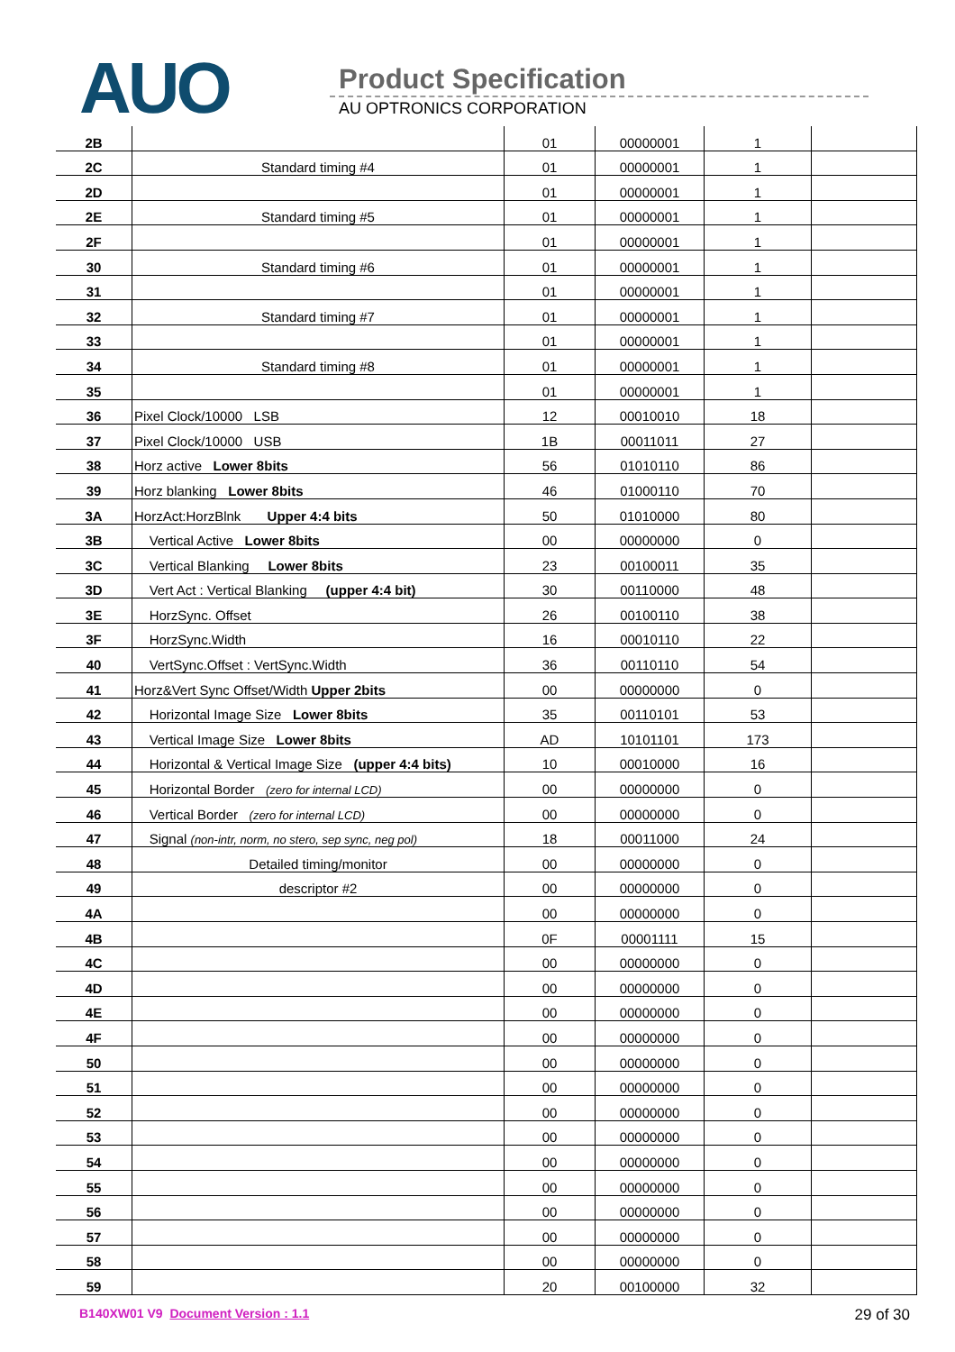AUO Product Specification
AU OPTRONICS CORPORATION
| 2B | | 01 | 00000001 | 1 | |
| 2C | Standard timing #4 | 01 | 00000001 | 1 | |
| 2D | | 01 | 00000001 | 1 | |
| 2E | Standard timing #5 | 01 | 00000001 | 1 | |
| 2F | | 01 | 00000001 | 1 | |
| 30 | Standard timing #6 | 01 | 00000001 | 1 | |
| 31 | | 01 | 00000001 | 1 | |
| 32 | Standard timing #7 | 01 | 00000001 | 1 | |
| 33 | | 01 | 00000001 | 1 | |
| 34 | Standard timing #8 | 01 | 00000001 | 1 | |
| 35 | | 01 | 00000001 | 1 | |
| 36 | Pixel Clock/10000 LSB | 12 | 00010010 | 18 | |
| 37 | Pixel Clock/10000 USB | 1B | 00011011 | 27 | |
| 38 | Horz active Lower 8bits | 56 | 01010110 | 86 | |
| 39 | Horz blanking Lower 8bits | 46 | 01000110 | 70 | |
| 3A | HorzAct:HorzBlnk Upper 4:4 bits | 50 | 01010000 | 80 | |
| 3B | Vertical Active Lower 8bits | 00 | 00000000 | 0 | |
| 3C | Vertical Blanking Lower 8bits | 23 | 00100011 | 35 | |
| 3D | Vert Act : Vertical Blanking (upper 4:4 bit) | 30 | 00110000 | 48 | |
| 3E | HorzSync. Offset | 26 | 00100110 | 38 | |
| 3F | HorzSync.Width | 16 | 00010110 | 22 | |
| 40 | VertSync.Offset : VertSync.Width | 36 | 00110110 | 54 | |
| 41 | Horz&Vert Sync Offset/Width Upper 2bits | 00 | 00000000 | 0 | |
| 42 | Horizontal Image Size Lower 8bits | 35 | 00110101 | 53 | |
| 43 | Vertical Image Size Lower 8bits | AD | 10101101 | 173 | |
| 44 | Horizontal & Vertical Image Size (upper 4:4 bits) | 10 | 00010000 | 16 | |
| 45 | Horizontal Border (zero for internal LCD) | 00 | 00000000 | 0 | |
| 46 | Vertical Border (zero for internal LCD) | 00 | 00000000 | 0 | |
| 47 | Signal (non-intr, norm, no stero, sep sync, neg pol) | 18 | 00011000 | 24 | |
| 48 | Detailed timing/monitor | 00 | 00000000 | 0 | |
| 49 | descriptor #2 | 00 | 00000000 | 0 | |
| 4A | | 00 | 00000000 | 0 | |
| 4B | | 0F | 00001111 | 15 | |
| 4C | | 00 | 00000000 | 0 | |
| 4D | | 00 | 00000000 | 0 | |
| 4E | | 00 | 00000000 | 0 | |
| 4F | | 00 | 00000000 | 0 | |
| 50 | | 00 | 00000000 | 0 | |
| 51 | | 00 | 00000000 | 0 | |
| 52 | | 00 | 00000000 | 0 | |
| 53 | | 00 | 00000000 | 0 | |
| 54 | | 00 | 00000000 | 0 | |
| 55 | | 00 | 00000000 | 0 | |
| 56 | | 00 | 00000000 | 0 | |
| 57 | | 00 | 00000000 | 0 | |
| 58 | | 00 | 00000000 | 0 | |
| 59 | | 20 | 00100000 | 32 | |
B140XW01 V9 Document Version : 1.1 29 of 30